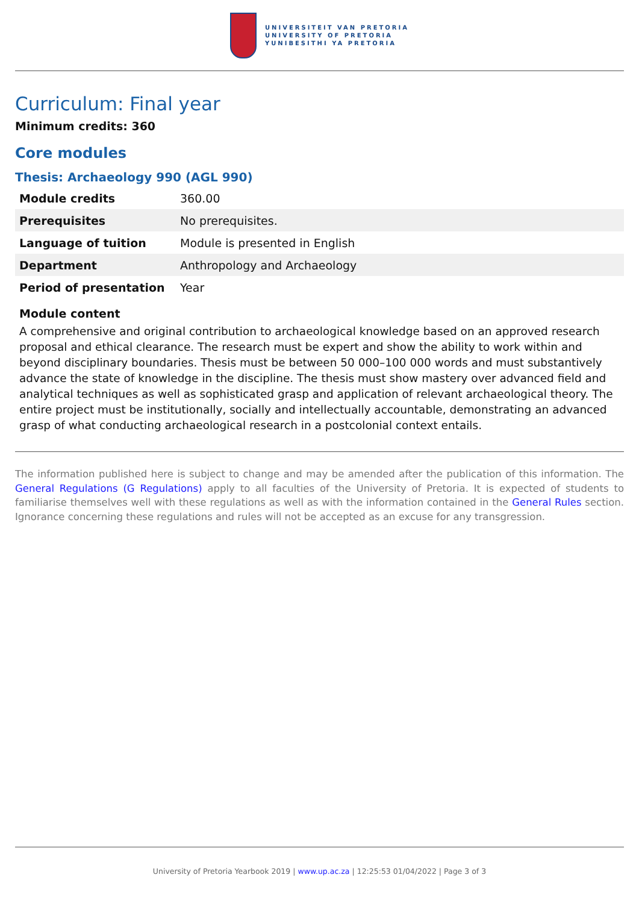UNIVERSITEIT VAN PRETORIA
UNIVERSITY OF PRETORIA
YUNIBESITHI YA PRETORIA
Curriculum: Final year
Minimum credits: 360
Core modules
Thesis: Archaeology 990 (AGL 990)
| Module credits | 360.00 |
| Prerequisites | No prerequisites. |
| Language of tuition | Module is presented in English |
| Department | Anthropology and Archaeology |
| Period of presentation | Year |
Module content
A comprehensive and original contribution to archaeological knowledge based on an approved research proposal and ethical clearance. The research must be expert and show the ability to work within and beyond disciplinary boundaries. Thesis must be between 50 000–100 000 words and must substantively advance the state of knowledge in the discipline. The thesis must show mastery over advanced field and analytical techniques as well as sophisticated grasp and application of relevant archaeological theory. The entire project must be institutionally, socially and intellectually accountable, demonstrating an advanced grasp of what conducting archaeological research in a postcolonial context entails.
The information published here is subject to change and may be amended after the publication of this information. The General Regulations (G Regulations) apply to all faculties of the University of Pretoria. It is expected of students to familiarise themselves well with these regulations as well as with the information contained in the General Rules section. Ignorance concerning these regulations and rules will not be accepted as an excuse for any transgression.
University of Pretoria Yearbook 2019 | www.up.ac.za | 12:25:53 01/04/2022 | Page 3 of 3